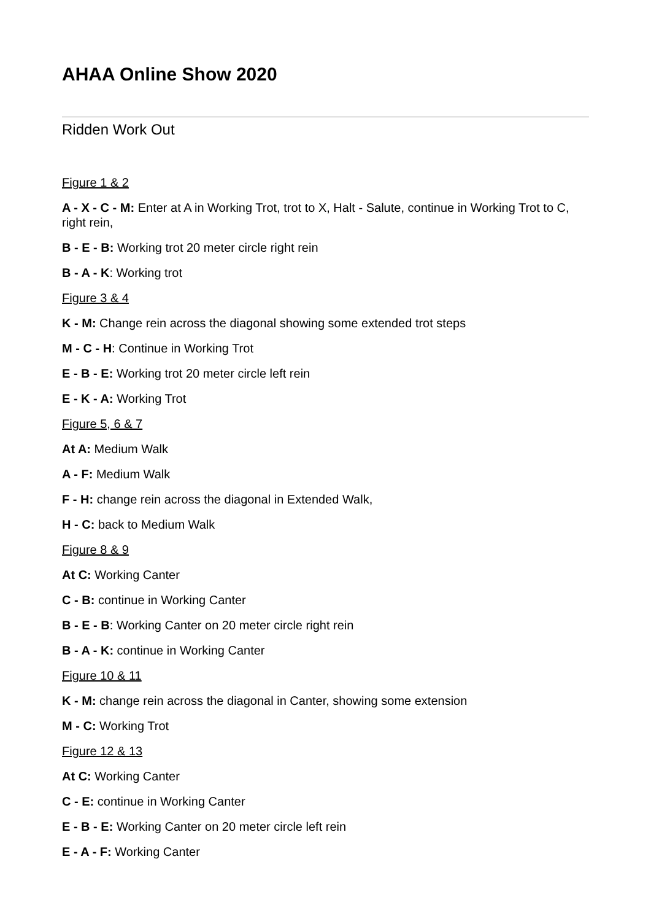AHAA Online Show 2020
Ridden Work Out
Figure 1 & 2
A - X - C - M: Enter at A in Working Trot, trot to X, Halt - Salute, continue in Working Trot to C, right rein,
B - E - B: Working trot 20 meter circle right rein
B - A - K: Working trot
Figure 3 & 4
K - M: Change rein across the diagonal showing some extended trot steps
M - C - H: Continue in Working Trot
E - B - E: Working trot 20 meter circle left rein
E - K - A: Working Trot
Figure 5, 6 & 7
At A: Medium Walk
A - F: Medium Walk
F - H: change rein across the diagonal in Extended Walk,
H - C: back to Medium Walk
Figure 8 & 9
At C: Working Canter
C - B: continue in Working Canter
B - E - B: Working Canter on 20 meter circle right rein
B - A - K: continue in Working Canter
Figure 10 & 11
K - M: change rein across the diagonal in Canter, showing some extension
M - C: Working Trot
Figure 12 & 13
At C: Working Canter
C - E: continue in Working Canter
E - B - E: Working Canter on 20 meter circle left rein
E - A - F: Working Canter